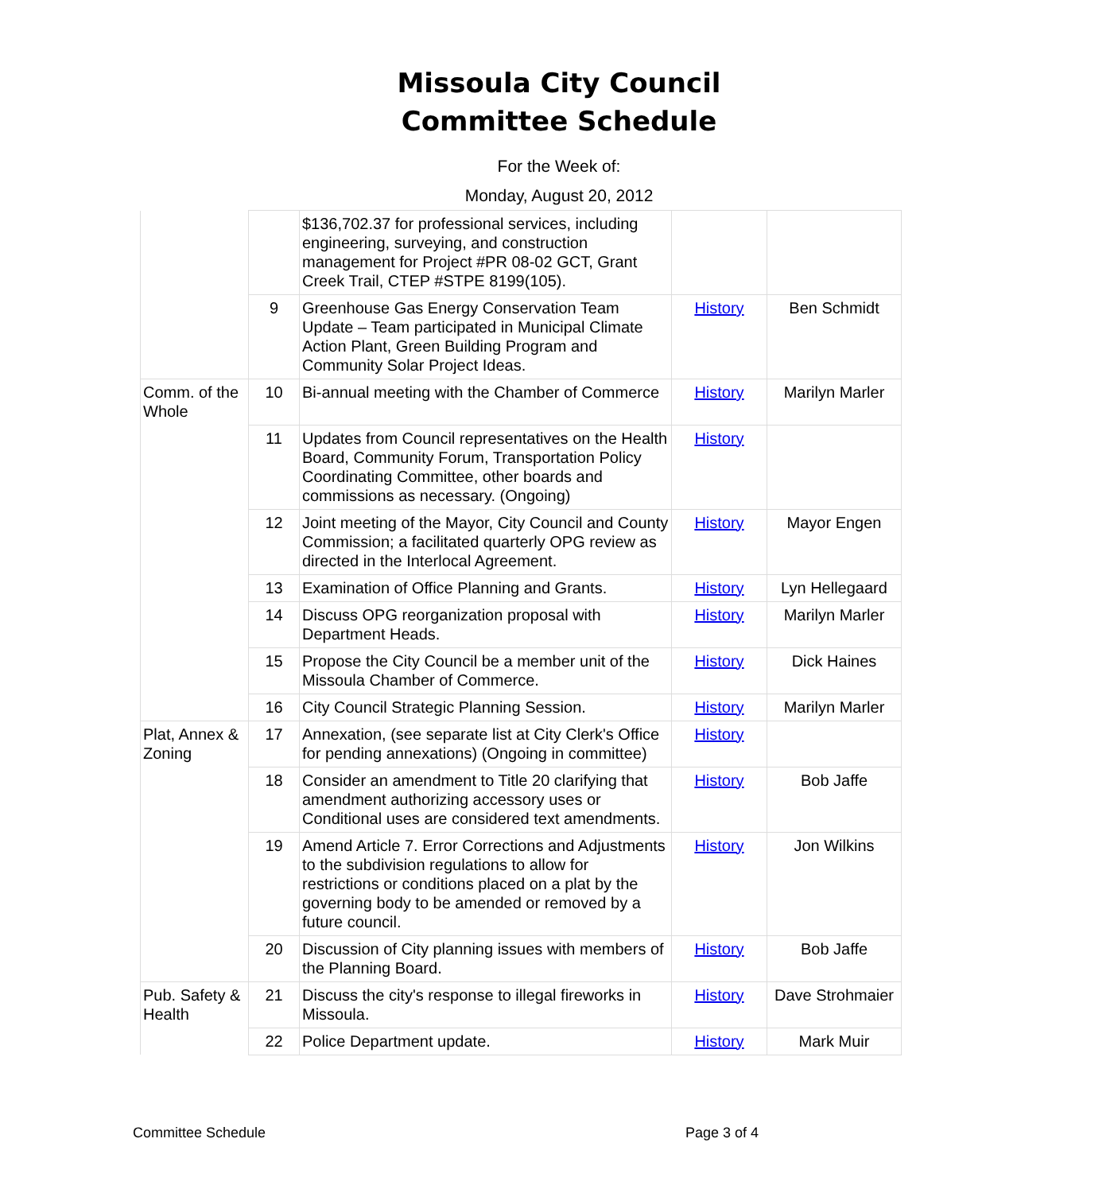Missoula City Council
Committee Schedule
For the Week of:
Monday, August 20, 2012
| | | $136,702.37 for professional services, including engineering, surveying, and construction management for Project #PR 08-02 GCT, Grant Creek Trail, CTEP #STPE 8199(105). | | |
| | 9 | Greenhouse Gas Energy Conservation Team Update – Team participated in Municipal Climate Action Plant, Green Building Program and Community Solar Project Ideas. | History | Ben Schmidt |
| Comm. of the Whole | 10 | Bi-annual meeting with the Chamber of Commerce | History | Marilyn Marler |
| | 11 | Updates from Council representatives on the Health Board, Community Forum, Transportation Policy Coordinating Committee, other boards and commissions as necessary. (Ongoing) | History | |
| | 12 | Joint meeting of the Mayor, City Council and County Commission; a facilitated quarterly OPG review as directed in the Interlocal Agreement. | History | Mayor Engen |
| | 13 | Examination of Office Planning and Grants. | History | Lyn Hellegaard |
| | 14 | Discuss OPG reorganization proposal with Department Heads. | History | Marilyn Marler |
| | 15 | Propose the City Council be a member unit of the Missoula Chamber of Commerce. | History | Dick Haines |
| | 16 | City Council Strategic Planning Session. | History | Marilyn Marler |
| Plat, Annex & Zoning | 17 | Annexation, (see separate list at City Clerk's Office for pending annexations) (Ongoing in committee) | History | |
| | 18 | Consider an amendment to Title 20 clarifying that amendment authorizing accessory uses or Conditional uses are considered text amendments. | History | Bob Jaffe |
| | 19 | Amend Article 7. Error Corrections and Adjustments to the subdivision regulations to allow for restrictions or conditions placed on a plat by the governing body to be amended or removed by a future council. | History | Jon Wilkins |
| | 20 | Discussion of City planning issues with members of the Planning Board. | History | Bob Jaffe |
| Pub. Safety & Health | 21 | Discuss the city's response to illegal fireworks in Missoula. | History | Dave Strohmaier |
| | 22 | Police Department update. | History | Mark Muir |
Committee Schedule Page 3 of 4